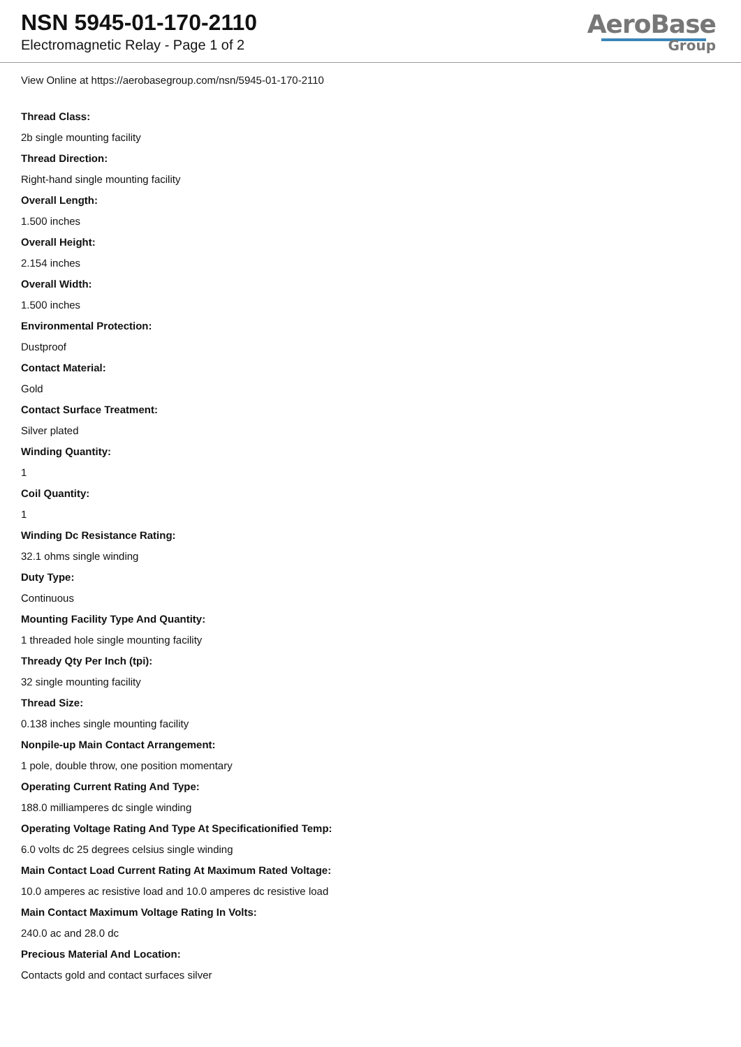NSN 5945-01-170-2110
Electromagnetic Relay - Page 1 of 2
AeroBase
Group
View Online at https://aerobasegroup.com/nsn/5945-01-170-2110
Thread Class:
2b single mounting facility
Thread Direction:
Right-hand single mounting facility
Overall Length:
1.500 inches
Overall Height:
2.154 inches
Overall Width:
1.500 inches
Environmental Protection:
Dustproof
Contact Material:
Gold
Contact Surface Treatment:
Silver plated
Winding Quantity:
1
Coil Quantity:
1
Winding Dc Resistance Rating:
32.1 ohms single winding
Duty Type:
Continuous
Mounting Facility Type And Quantity:
1 threaded hole single mounting facility
Thready Qty Per Inch (tpi):
32 single mounting facility
Thread Size:
0.138 inches single mounting facility
Nonpile-up Main Contact Arrangement:
1 pole, double throw, one position momentary
Operating Current Rating And Type:
188.0 milliamperes dc single winding
Operating Voltage Rating And Type At Specificationified Temp:
6.0 volts dc 25 degrees celsius single winding
Main Contact Load Current Rating At Maximum Rated Voltage:
10.0 amperes ac resistive load and 10.0 amperes dc resistive load
Main Contact Maximum Voltage Rating In Volts:
240.0 ac and 28.0 dc
Precious Material And Location:
Contacts gold and contact surfaces silver